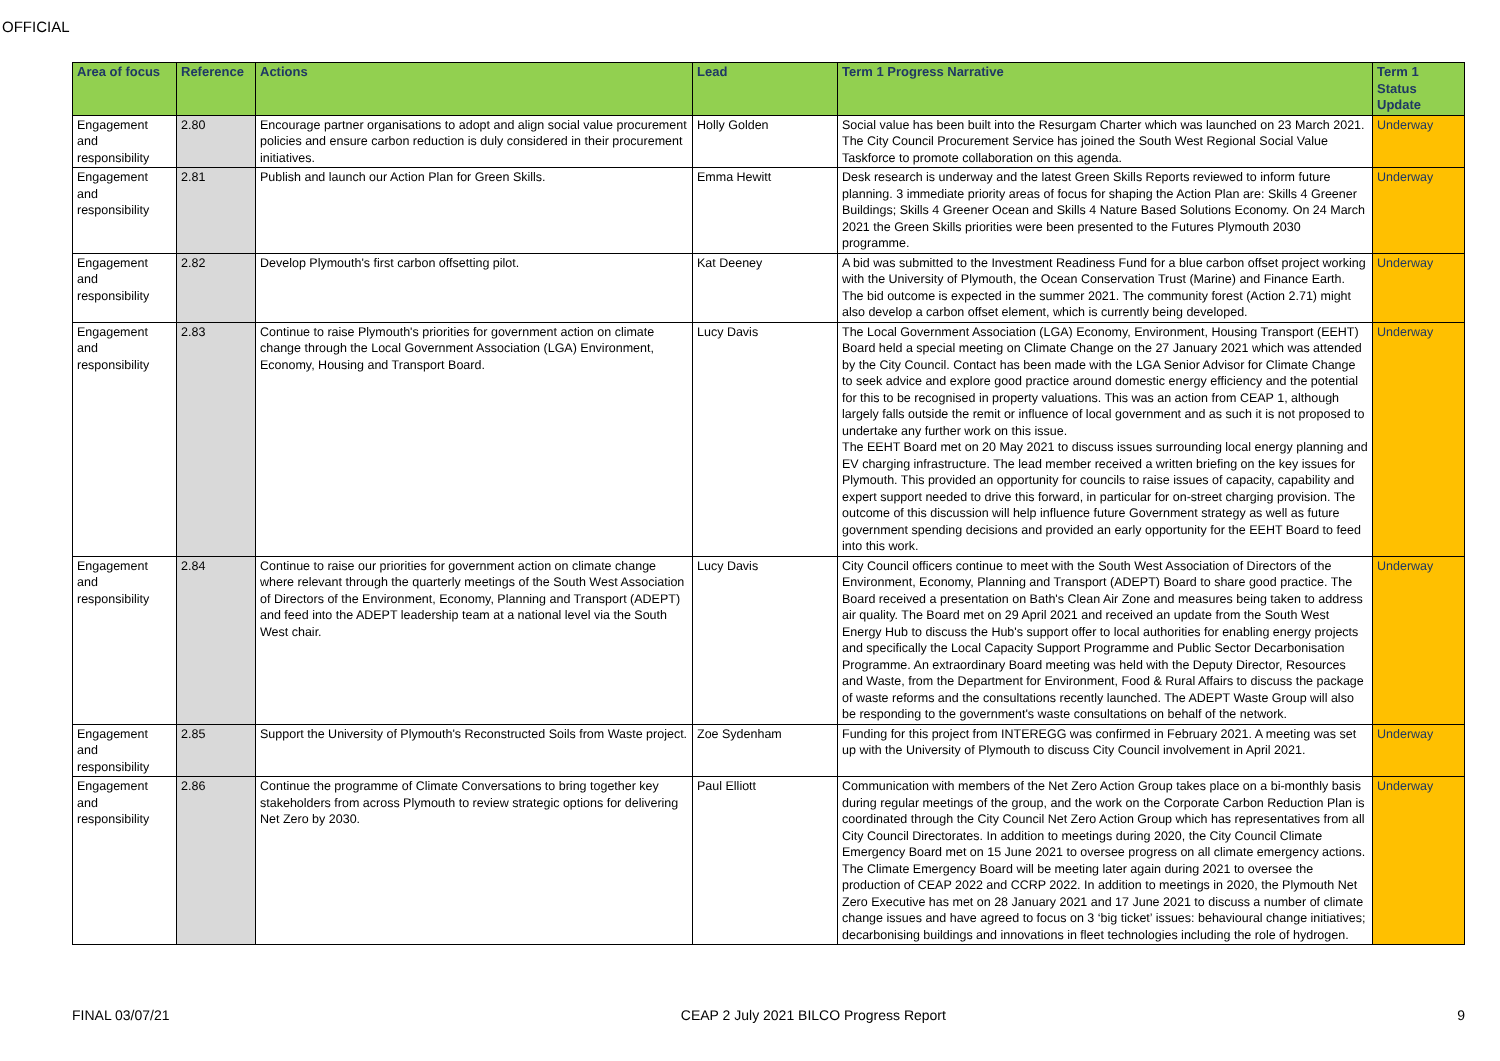OFFICIAL
| Area of focus | Reference | Actions | Lead | Term 1 Progress Narrative | Term 1 Status Update |
| --- | --- | --- | --- | --- | --- |
| Engagement and responsibility | 2.80 | Encourage partner organisations to adopt and align social value procurement policies and ensure carbon reduction is duly considered in their procurement initiatives. | Holly Golden | Social value has been built into the Resurgam Charter which was launched on 23 March 2021. The City Council Procurement Service has joined the South West Regional Social Value Taskforce to promote collaboration on this agenda. | Underway |
| Engagement and responsibility | 2.81 | Publish and launch our Action Plan for Green Skills. | Emma Hewitt | Desk research is underway and the latest Green Skills Reports reviewed to inform future planning. 3 immediate priority areas of focus for shaping the Action Plan are: Skills 4 Greener Buildings; Skills 4 Greener Ocean and Skills 4 Nature Based Solutions Economy. On 24 March 2021 the Green Skills priorities were been presented to the Futures Plymouth 2030 programme. | Underway |
| Engagement and responsibility | 2.82 | Develop Plymouth's first carbon offsetting pilot. | Kat Deeney | A bid was submitted to the Investment Readiness Fund for a blue carbon offset project working with the University of Plymouth, the Ocean Conservation Trust (Marine) and Finance Earth. The bid outcome is expected in the summer 2021. The community forest (Action 2.71) might also develop a carbon offset element, which is currently being developed. | Underway |
| Engagement and responsibility | 2.83 | Continue to raise Plymouth's priorities for government action on climate change through the Local Government Association (LGA) Environment, Economy, Housing and Transport Board. | Lucy Davis | The Local Government Association (LGA) Economy, Environment, Housing Transport (EEHT) Board held a special meeting on Climate Change on the 27 January 2021 which was attended by the City Council. Contact has been made with the LGA Senior Advisor for Climate Change to seek advice and explore good practice around domestic energy efficiency and the potential for this to be recognised in property valuations. This was an action from CEAP 1, although largely falls outside the remit or influence of local government and as such it is not proposed to undertake any further work on this issue. The EEHT Board met on 20 May 2021 to discuss issues surrounding local energy planning and EV charging infrastructure. The lead member received a written briefing on the key issues for Plymouth. This provided an opportunity for councils to raise issues of capacity, capability and expert support needed to drive this forward, in particular for on-street charging provision. The outcome of this discussion will help influence future Government strategy as well as future government spending decisions and provided an early opportunity for the EEHT Board to feed into this work. | Underway |
| Engagement and responsibility | 2.84 | Continue to raise our priorities for government action on climate change where relevant through the quarterly meetings of the South West Association of Directors of the Environment, Economy, Planning and Transport (ADEPT) and feed into the ADEPT leadership team at a national level via the South West chair. | Lucy Davis | City Council officers continue to meet with the South West Association of Directors of the Environment, Economy, Planning and Transport (ADEPT) Board to share good practice. The Board received a presentation on Bath's Clean Air Zone and measures being taken to address air quality. The Board met on 29 April 2021 and received an update from the South West Energy Hub to discuss the Hub's support offer to local authorities for enabling energy projects and specifically the Local Capacity Support Programme and Public Sector Decarbonisation Programme. An extraordinary Board meeting was held with the Deputy Director, Resources and Waste, from the Department for Environment, Food & Rural Affairs to discuss the package of waste reforms and the consultations recently launched. The ADEPT Waste Group will also be responding to the government's waste consultations on behalf of the network. | Underway |
| Engagement and responsibility | 2.85 | Support the University of Plymouth's Reconstructed Soils from Waste project. | Zoe Sydenham | Funding for this project from INTEREGG was confirmed in February 2021. A meeting was set up with the University of Plymouth to discuss City Council involvement in April 2021. | Underway |
| Engagement and responsibility | 2.86 | Continue the programme of Climate Conversations to bring together key stakeholders from across Plymouth to review strategic options for delivering Net Zero by 2030. | Paul Elliott | Communication with members of the Net Zero Action Group takes place on a bi-monthly basis during regular meetings of the group, and the work on the Corporate Carbon Reduction Plan is coordinated through the City Council Net Zero Action Group which has representatives from all City Council Directorates. In addition to meetings during 2020, the City Council Climate Emergency Board met on 15 June 2021 to oversee progress on all climate emergency actions. The Climate Emergency Board will be meeting later again during 2021 to oversee the production of CEAP 2022 and CCRP 2022. In addition to meetings in 2020, the Plymouth Net Zero Executive has met on 28 January 2021 and 17 June 2021 to discuss a number of climate change issues and have agreed to focus on 3 ‘big ticket’ issues: behavioural change initiatives; decarbonising buildings and innovations in fleet technologies including the role of hydrogen. | Underway |
FINAL 03/07/21 CEAP 2 July 2021 BILCO Progress Report 9